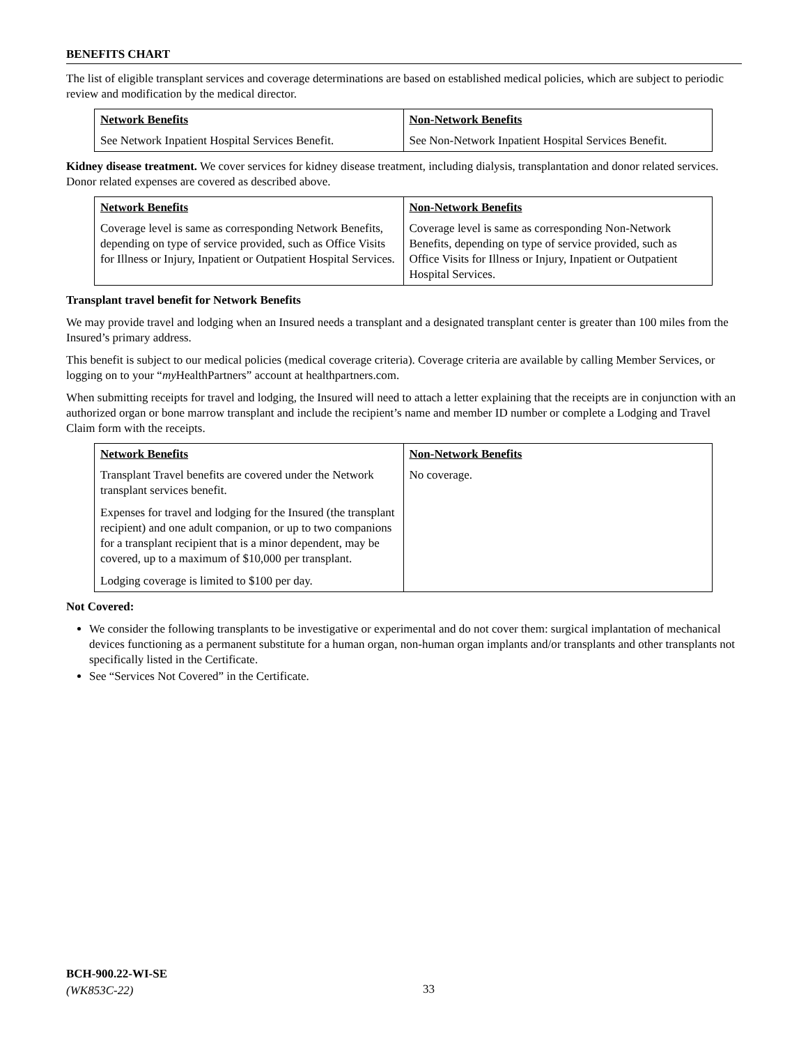BENEFITS CHART
The list of eligible transplant services and coverage determinations are based on established medical policies, which are subject to periodic review and modification by the medical director.
| Network Benefits | Non-Network Benefits |
| --- | --- |
| See Network Inpatient Hospital Services Benefit. | See Non-Network Inpatient Hospital Services Benefit. |
Kidney disease treatment. We cover services for kidney disease treatment, including dialysis, transplantation and donor related services. Donor related expenses are covered as described above.
| Network Benefits | Non-Network Benefits |
| --- | --- |
| Coverage level is same as corresponding Network Benefits, depending on type of service provided, such as Office Visits for Illness or Injury, Inpatient or Outpatient Hospital Services. | Coverage level is same as corresponding Non-Network Benefits, depending on type of service provided, such as Office Visits for Illness or Injury, Inpatient or Outpatient Hospital Services. |
Transplant travel benefit for Network Benefits
We may provide travel and lodging when an Insured needs a transplant and a designated transplant center is greater than 100 miles from the Insured’s primary address.
This benefit is subject to our medical policies (medical coverage criteria). Coverage criteria are available by calling Member Services, or logging on to your “my HealthPartners” account at healthpartners.com.
When submitting receipts for travel and lodging, the Insured will need to attach a letter explaining that the receipts are in conjunction with an authorized organ or bone marrow transplant and include the recipient’s name and member ID number or complete a Lodging and Travel Claim form with the receipts.
| Network Benefits | Non-Network Benefits |
| --- | --- |
| Transplant Travel benefits are covered under the Network transplant services benefit. Expenses for travel and lodging for the Insured (the transplant recipient) and one adult companion, or up to two companions for a transplant recipient that is a minor dependent, may be covered, up to a maximum of $10,000 per transplant. Lodging coverage is limited to $100 per day. | No coverage. |
Not Covered:
We consider the following transplants to be investigative or experimental and do not cover them: surgical implantation of mechanical devices functioning as a permanent substitute for a human organ, non-human organ implants and/or transplants and other transplants not specifically listed in the Certificate.
See “Services Not Covered” in the Certificate.
BCH-900.22-WI-SE
(WK853C-22)
33